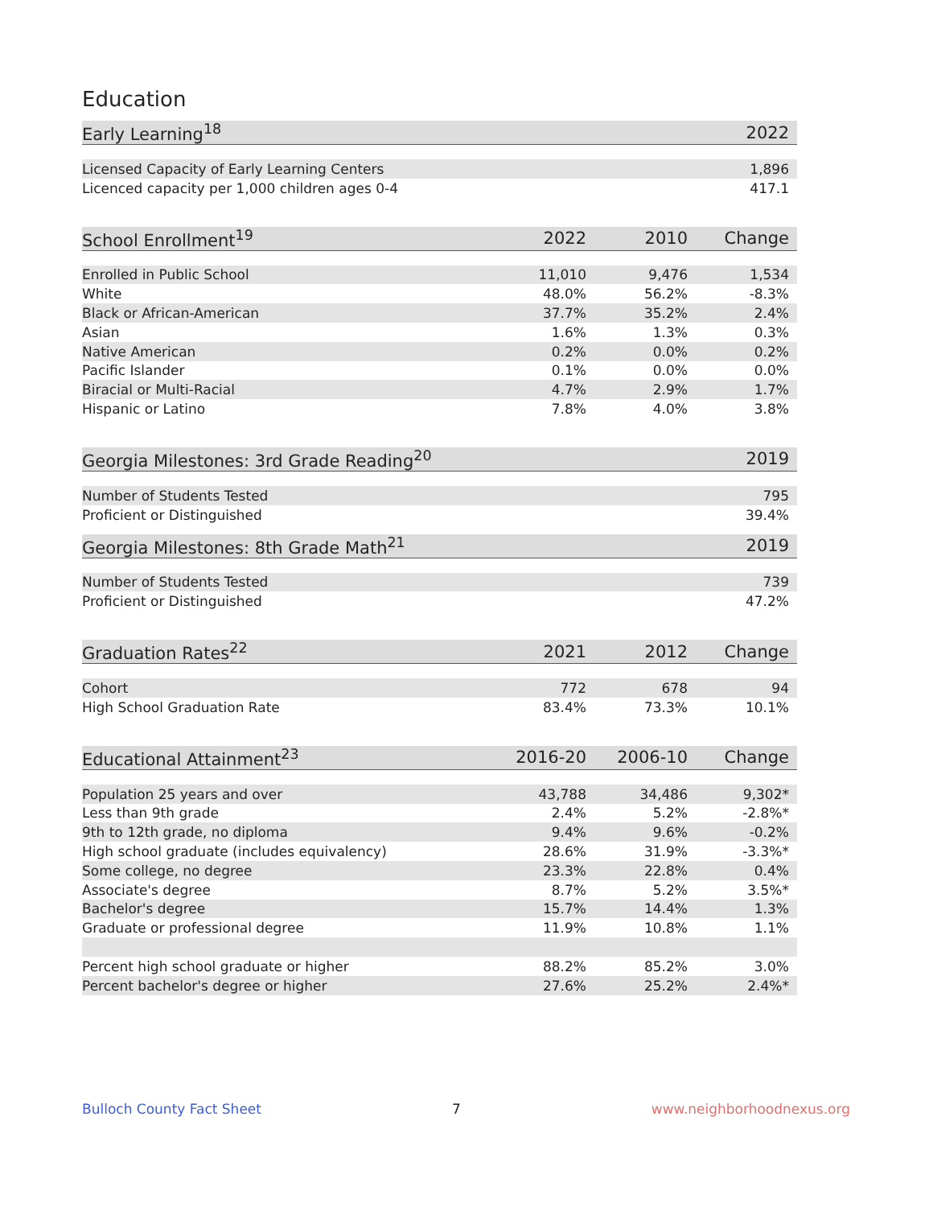Education
| Early Learning<sup>18</sup> | 2022 |
| --- | --- |
| Licensed Capacity of Early Learning Centers | 1,896 |
| Licenced capacity per 1,000 children ages 0-4 | 417.1 |
| School Enrollment<sup>19</sup> | 2022 | 2010 | Change |
| --- | --- | --- | --- |
| Enrolled in Public School | 11,010 | 9,476 | 1,534 |
| White | 48.0% | 56.2% | -8.3% |
| Black or African-American | 37.7% | 35.2% | 2.4% |
| Asian | 1.6% | 1.3% | 0.3% |
| Native American | 0.2% | 0.0% | 0.2% |
| Pacific Islander | 0.1% | 0.0% | 0.0% |
| Biracial or Multi-Racial | 4.7% | 2.9% | 1.7% |
| Hispanic or Latino | 7.8% | 4.0% | 3.8% |
| Georgia Milestones: 3rd Grade Reading<sup>20</sup> | 2019 |
| --- | --- |
| Number of Students Tested | 795 |
| Proficient or Distinguished | 39.4% |
| Georgia Milestones: 8th Grade Math<sup>21</sup> | 2019 |
| --- | --- |
| Number of Students Tested | 739 |
| Proficient or Distinguished | 47.2% |
| Graduation Rates<sup>22</sup> | 2021 | 2012 | Change |
| --- | --- | --- | --- |
| Cohort | 772 | 678 | 94 |
| High School Graduation Rate | 83.4% | 73.3% | 10.1% |
| Educational Attainment<sup>23</sup> | 2016-20 | 2006-10 | Change |
| --- | --- | --- | --- |
| Population 25 years and over | 43,788 | 34,486 | 9,302* |
| Less than 9th grade | 2.4% | 5.2% | -2.8%* |
| 9th to 12th grade, no diploma | 9.4% | 9.6% | -0.2% |
| High school graduate (includes equivalency) | 28.6% | 31.9% | -3.3%* |
| Some college, no degree | 23.3% | 22.8% | 0.4% |
| Associate's degree | 8.7% | 5.2% | 3.5%* |
| Bachelor's degree | 15.7% | 14.4% | 1.3% |
| Graduate or professional degree | 11.9% | 10.8% | 1.1% |
| Percent high school graduate or higher | 88.2% | 85.2% | 3.0% |
| Percent bachelor's degree or higher | 27.6% | 25.2% | 2.4%* |
Bulloch County Fact Sheet 7 www.neighborhoodnexus.org